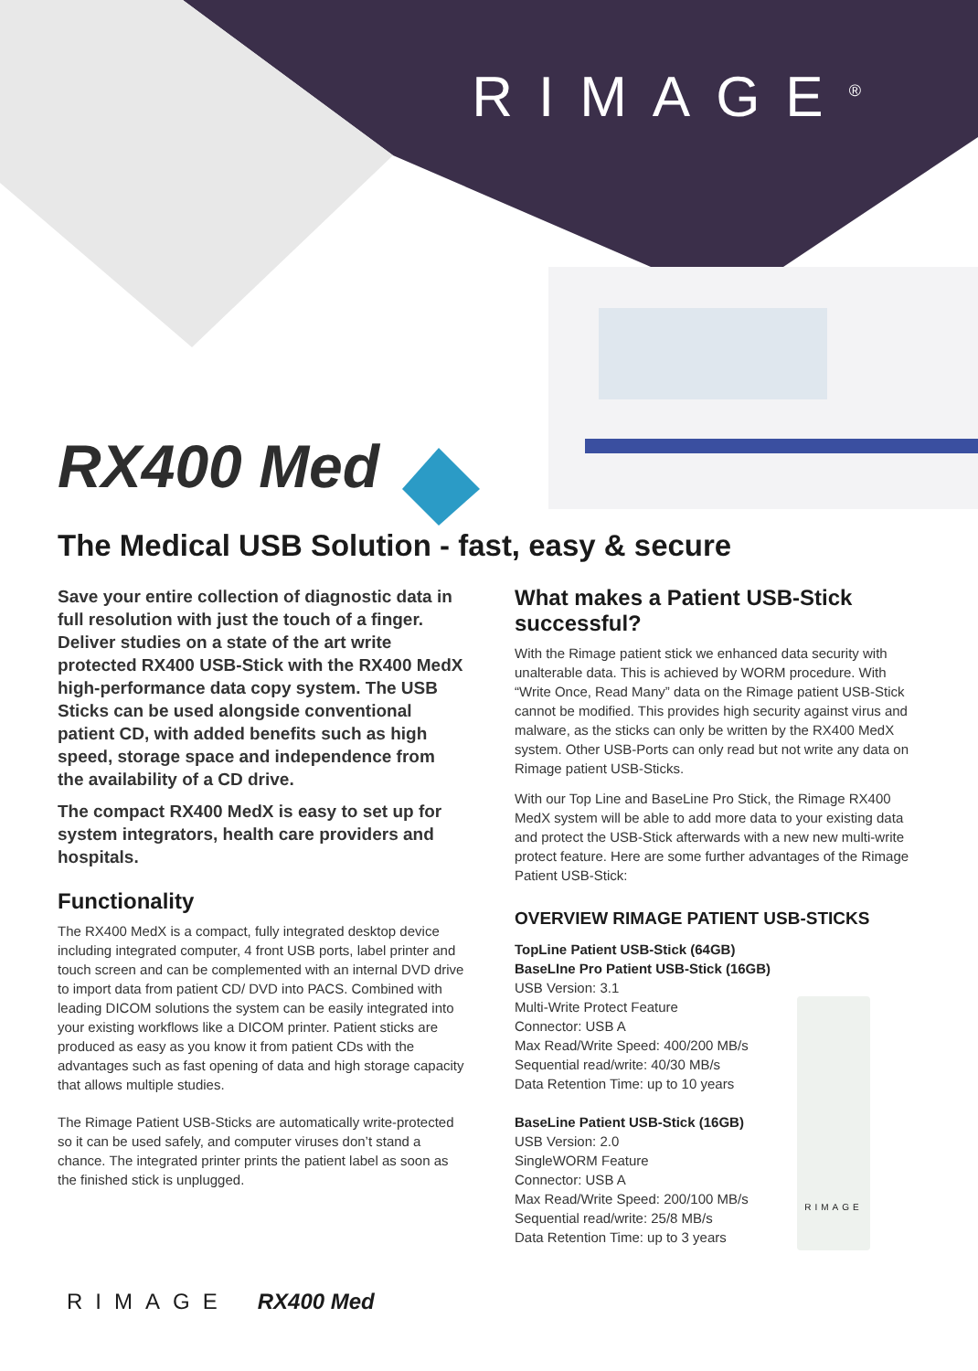RIMAGE<sup>®</sup>
RX400 Med
The Medical USB Solution - fast, easy & secure
Save your entire collection of diagnostic data in full resolution with just the touch of a finger. Deliver studies on a state of the art write protected RX400 USB-Stick with the RX400 MedX high-performance data copy system. The USB Sticks can be used alongside conventional patient CD, with added benefits such as high speed, storage space and independence from the availability of a CD drive.
The compact RX400 MedX is easy to set up for system integrators, health care providers and hospitals.
Functionality
The RX400 MedX is a compact, fully integrated desktop device including integrated computer, 4 front USB ports, label printer and touch screen and can be complemented with an internal DVD drive to import data from patient CD/ DVD into PACS. Combined with leading DICOM solutions the system can be easily integrated into your existing workflows like a DICOM printer. Patient sticks are produced as easy as you know it from patient CDs with the advantages such as fast opening of data and high storage capacity that allows multiple studies.
The Rimage Patient USB-Sticks are automatically write-protected so it can be used safely, and computer viruses don’t stand a chance. The integrated printer prints the patient label as soon as the finished stick is unplugged.
What makes a Patient USB-Stick successful?
With the Rimage patient stick we enhanced data security with unalterable data. This is achieved by WORM procedure. With “Write Once, Read Many” data on the Rimage patient USB-Stick cannot be modified. This provides high security against virus and malware, as the sticks can only be written by the RX400 MedX system. Other USB-Ports can only read but not write any data on Rimage patient USB-Sticks.
With our Top Line and BaseLine Pro Stick, the Rimage RX400 MedX system will be able to add more data to your existing data and protect the USB-Stick afterwards with a new new multi-write protect feature. Here are some further advantages of the Rimage Patient USB-Stick:
OVERVIEW RIMAGE PATIENT USB-STICKS
TopLine Patient USB-Stick (64GB)
BaseLIne Pro Patient USB-Stick (16GB)
USB Version: 3.1
Multi-Write Protect Feature
Connector: USB A
Max Read/Write Speed: 400/200 MB/s
Sequential read/write: 40/30 MB/s
Data Retention Time: up to 10 years
BaseLine Patient USB-Stick (16GB)
USB Version: 2.0
SingleWORM Feature
Connector: USB A
Max Read/Write Speed: 200/100 MB/s
Sequential read/write: 25/8 MB/s
Data Retention Time: up to 3 years
RIMAGE
RIMAGE RX400 Med